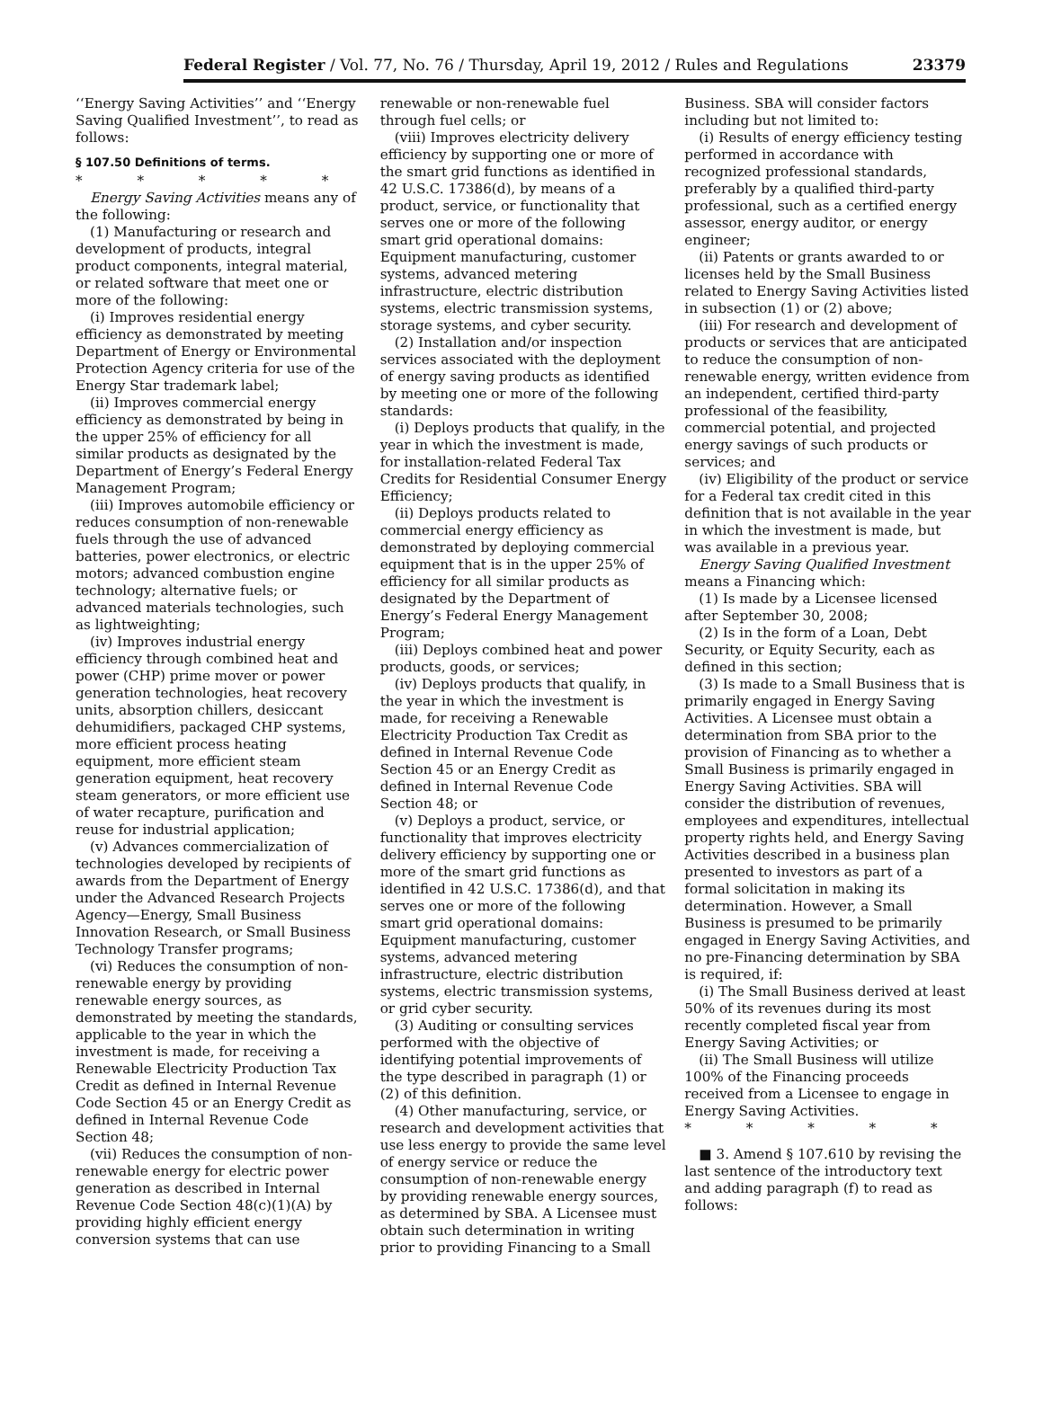Federal Register / Vol. 77, No. 76 / Thursday, April 19, 2012 / Rules and Regulations 23379
‘‘Energy Saving Activities’’ and ‘‘Energy Saving Qualified Investment’’, to read as follows:
§ 107.50 Definitions of terms.
* * * * *
Energy Saving Activities means any of the following:
(1) Manufacturing or research and development of products, integral product components, integral material, or related software that meet one or more of the following:
(i) Improves residential energy efficiency as demonstrated by meeting Department of Energy or Environmental Protection Agency criteria for use of the Energy Star trademark label;
(ii) Improves commercial energy efficiency as demonstrated by being in the upper 25% of efficiency for all similar products as designated by the Department of Energy’s Federal Energy Management Program;
(iii) Improves automobile efficiency or reduces consumption of non-renewable fuels through the use of advanced batteries, power electronics, or electric motors; advanced combustion engine technology; alternative fuels; or advanced materials technologies, such as lightweighting;
(iv) Improves industrial energy efficiency through combined heat and power (CHP) prime mover or power generation technologies, heat recovery units, absorption chillers, desiccant dehumidifiers, packaged CHP systems, more efficient process heating equipment, more efficient steam generation equipment, heat recovery steam generators, or more efficient use of water recapture, purification and reuse for industrial application;
(v) Advances commercialization of technologies developed by recipients of awards from the Department of Energy under the Advanced Research Projects Agency—Energy, Small Business Innovation Research, or Small Business Technology Transfer programs;
(vi) Reduces the consumption of non-renewable energy by providing renewable energy sources, as demonstrated by meeting the standards, applicable to the year in which the investment is made, for receiving a Renewable Electricity Production Tax Credit as defined in Internal Revenue Code Section 45 or an Energy Credit as defined in Internal Revenue Code Section 48;
(vii) Reduces the consumption of non-renewable energy for electric power generation as described in Internal Revenue Code Section 48(c)(1)(A) by providing highly efficient energy conversion systems that can use
renewable or non-renewable fuel through fuel cells; or
(viii) Improves electricity delivery efficiency by supporting one or more of the smart grid functions as identified in 42 U.S.C. 17386(d), by means of a product, service, or functionality that serves one or more of the following smart grid operational domains: Equipment manufacturing, customer systems, advanced metering infrastructure, electric distribution systems, electric transmission systems, storage systems, and cyber security.
(2) Installation and/or inspection services associated with the deployment of energy saving products as identified by meeting one or more of the following standards:
(i) Deploys products that qualify, in the year in which the investment is made, for installation-related Federal Tax Credits for Residential Consumer Energy Efficiency;
(ii) Deploys products related to commercial energy efficiency as demonstrated by deploying commercial equipment that is in the upper 25% of efficiency for all similar products as designated by the Department of Energy’s Federal Energy Management Program;
(iii) Deploys combined heat and power products, goods, or services;
(iv) Deploys products that qualify, in the year in which the investment is made, for receiving a Renewable Electricity Production Tax Credit as defined in Internal Revenue Code Section 45 or an Energy Credit as defined in Internal Revenue Code Section 48; or
(v) Deploys a product, service, or functionality that improves electricity delivery efficiency by supporting one or more of the smart grid functions as identified in 42 U.S.C. 17386(d), and that serves one or more of the following smart grid operational domains: Equipment manufacturing, customer systems, advanced metering infrastructure, electric distribution systems, electric transmission systems, or grid cyber security.
(3) Auditing or consulting services performed with the objective of identifying potential improvements of the type described in paragraph (1) or (2) of this definition.
(4) Other manufacturing, service, or research and development activities that use less energy to provide the same level of energy service or reduce the consumption of non-renewable energy by providing renewable energy sources, as determined by SBA. A Licensee must obtain such determination in writing prior to providing Financing to a Small
Business. SBA will consider factors including but not limited to:
(i) Results of energy efficiency testing performed in accordance with recognized professional standards, preferably by a qualified third-party professional, such as a certified energy assessor, energy auditor, or energy engineer;
(ii) Patents or grants awarded to or licenses held by the Small Business related to Energy Saving Activities listed in subsection (1) or (2) above;
(iii) For research and development of products or services that are anticipated to reduce the consumption of non-renewable energy, written evidence from an independent, certified third-party professional of the feasibility, commercial potential, and projected energy savings of such products or services; and
(iv) Eligibility of the product or service for a Federal tax credit cited in this definition that is not available in the year in which the investment is made, but was available in a previous year.
Energy Saving Qualified Investment means a Financing which:
(1) Is made by a Licensee licensed after September 30, 2008;
(2) Is in the form of a Loan, Debt Security, or Equity Security, each as defined in this section;
(3) Is made to a Small Business that is primarily engaged in Energy Saving Activities. A Licensee must obtain a determination from SBA prior to the provision of Financing as to whether a Small Business is primarily engaged in Energy Saving Activities. SBA will consider the distribution of revenues, employees and expenditures, intellectual property rights held, and Energy Saving Activities described in a business plan presented to investors as part of a formal solicitation in making its determination. However, a Small Business is presumed to be primarily engaged in Energy Saving Activities, and no pre-Financing determination by SBA is required, if:
(i) The Small Business derived at least 50% of its revenues during its most recently completed fiscal year from Energy Saving Activities; or
(ii) The Small Business will utilize 100% of the Financing proceeds received from a Licensee to engage in Energy Saving Activities.
* * * * *
■ 3. Amend § 107.610 by revising the last sentence of the introductory text and adding paragraph (f) to read as follows: